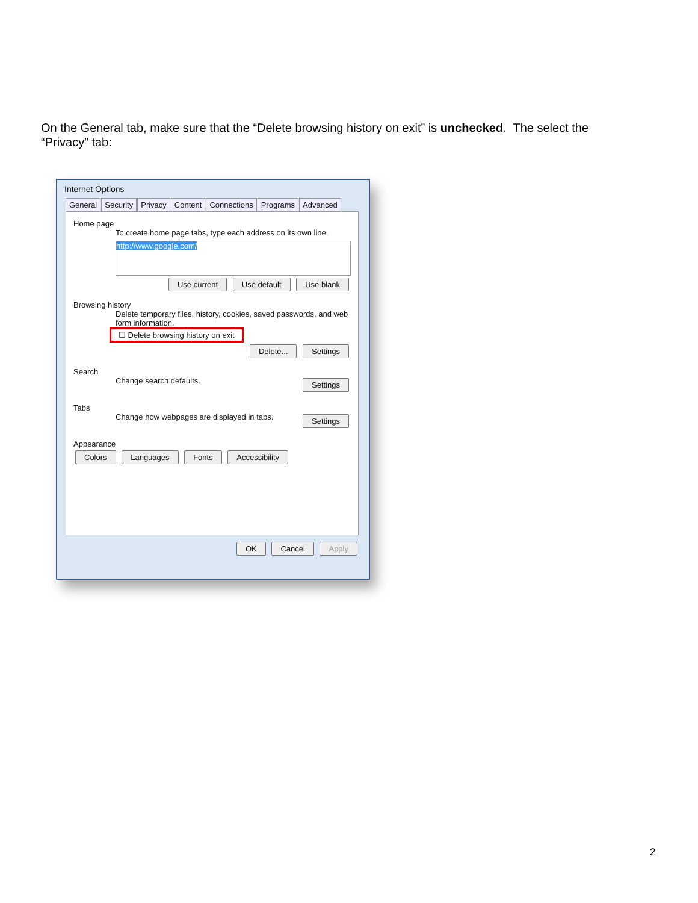On the General tab, make sure that the “Delete browsing history on exit” is unchecked. The select the “Privacy” tab:
Internet Options
General Security Privacy Content Connections Programs Advanced
Home page
To create home page tabs, type each address on its own line.
http://www.google.com/
Use current Use default Use blank
Browsing history
Delete temporary files, history, cookies, saved passwords, and web form information.
☐ Delete browsing history on exit
Delete... Settings
Search
Change search defaults. Settings
Tabs
Change how webpages are displayed in tabs. Settings
Appearance
Colors Languages Fonts Accessibility
OK Cancel Apply
2